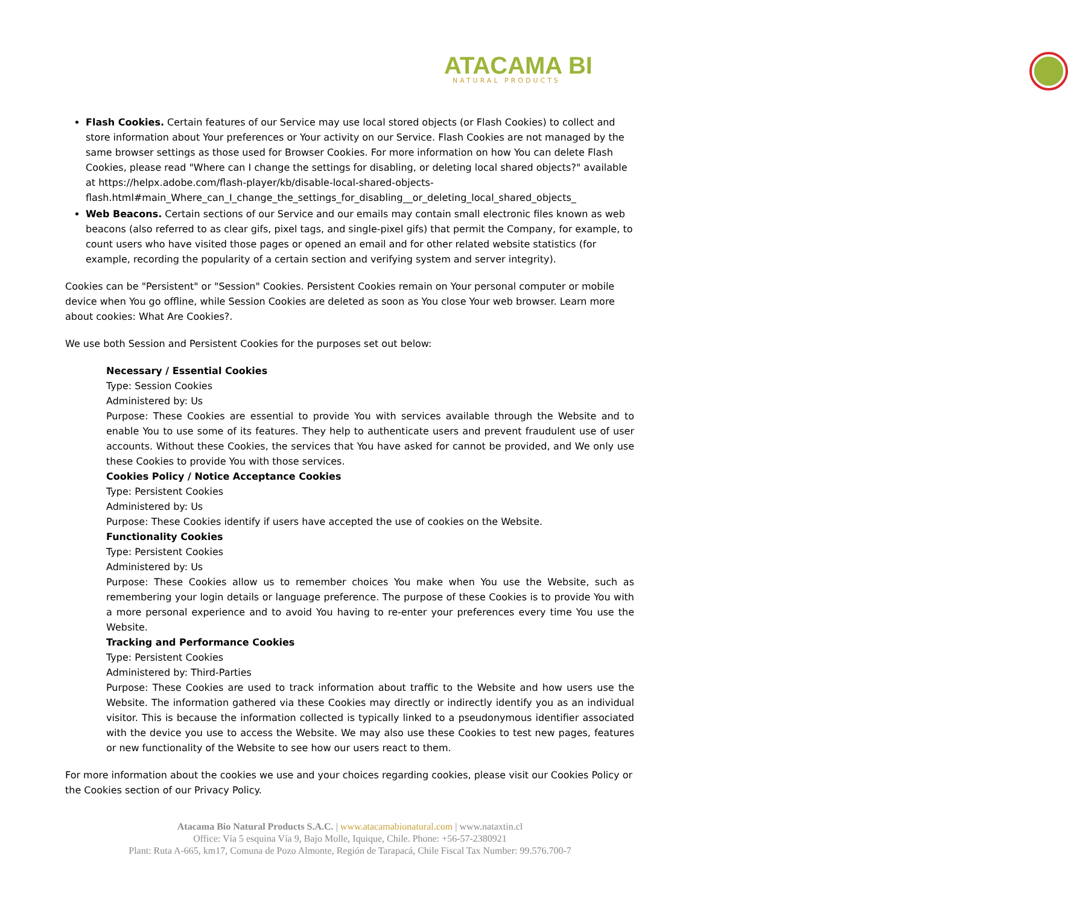ATACAMA BI
NATURAL PRODUCTS
Flash Cookies. Certain features of our Service may use local stored objects (or Flash Cookies) to collect and store information about Your preferences or Your activity on our Service. Flash Cookies are not managed by the same browser settings as those used for Browser Cookies. For more information on how You can delete Flash Cookies, please read "Where can I change the settings for disabling, or deleting local shared objects?" available at https://helpx.adobe.com/flash-player/kb/disable-local-shared-objects-flash.html#main_Where_can_I_change_the_settings_for_disabling__or_deleting_local_shared_objects_
Web Beacons. Certain sections of our Service and our emails may contain small electronic files known as web beacons (also referred to as clear gifs, pixel tags, and single-pixel gifs) that permit the Company, for example, to count users who have visited those pages or opened an email and for other related website statistics (for example, recording the popularity of a certain section and verifying system and server integrity).
Cookies can be "Persistent" or "Session" Cookies. Persistent Cookies remain on Your personal computer or mobile device when You go offline, while Session Cookies are deleted as soon as You close Your web browser. Learn more about cookies: What Are Cookies?.
We use both Session and Persistent Cookies for the purposes set out below:
Necessary / Essential Cookies
Type: Session Cookies
Administered by: Us
Purpose: These Cookies are essential to provide You with services available through the Website and to enable You to use some of its features. They help to authenticate users and prevent fraudulent use of user accounts. Without these Cookies, the services that You have asked for cannot be provided, and We only use these Cookies to provide You with those services.
Cookies Policy / Notice Acceptance Cookies
Type: Persistent Cookies
Administered by: Us
Purpose: These Cookies identify if users have accepted the use of cookies on the Website.
Functionality Cookies
Type: Persistent Cookies
Administered by: Us
Purpose: These Cookies allow us to remember choices You make when You use the Website, such as remembering your login details or language preference. The purpose of these Cookies is to provide You with a more personal experience and to avoid You having to re-enter your preferences every time You use the Website.
Tracking and Performance Cookies
Type: Persistent Cookies
Administered by: Third-Parties
Purpose: These Cookies are used to track information about traffic to the Website and how users use the Website. The information gathered via these Cookies may directly or indirectly identify you as an individual visitor. This is because the information collected is typically linked to a pseudonymous identifier associated with the device you use to access the Website. We may also use these Cookies to test new pages, features or new functionality of the Website to see how our users react to them.
For more information about the cookies we use and your choices regarding cookies, please visit our Cookies Policy or the Cookies section of our Privacy Policy.
Atacama Bio Natural Products S.A.C. | www.atacamabionatural.com | www.nataxtin.cl
Office: Vía 5 esquina Vía 9, Bajo Molle, Iquique, Chile. Phone: +56-57-2380921
Plant: Ruta A-665, km17, Comuna de Pozo Almonte, Región de Tarapacá, Chile Fiscal Tax Number: 99.576.700-7